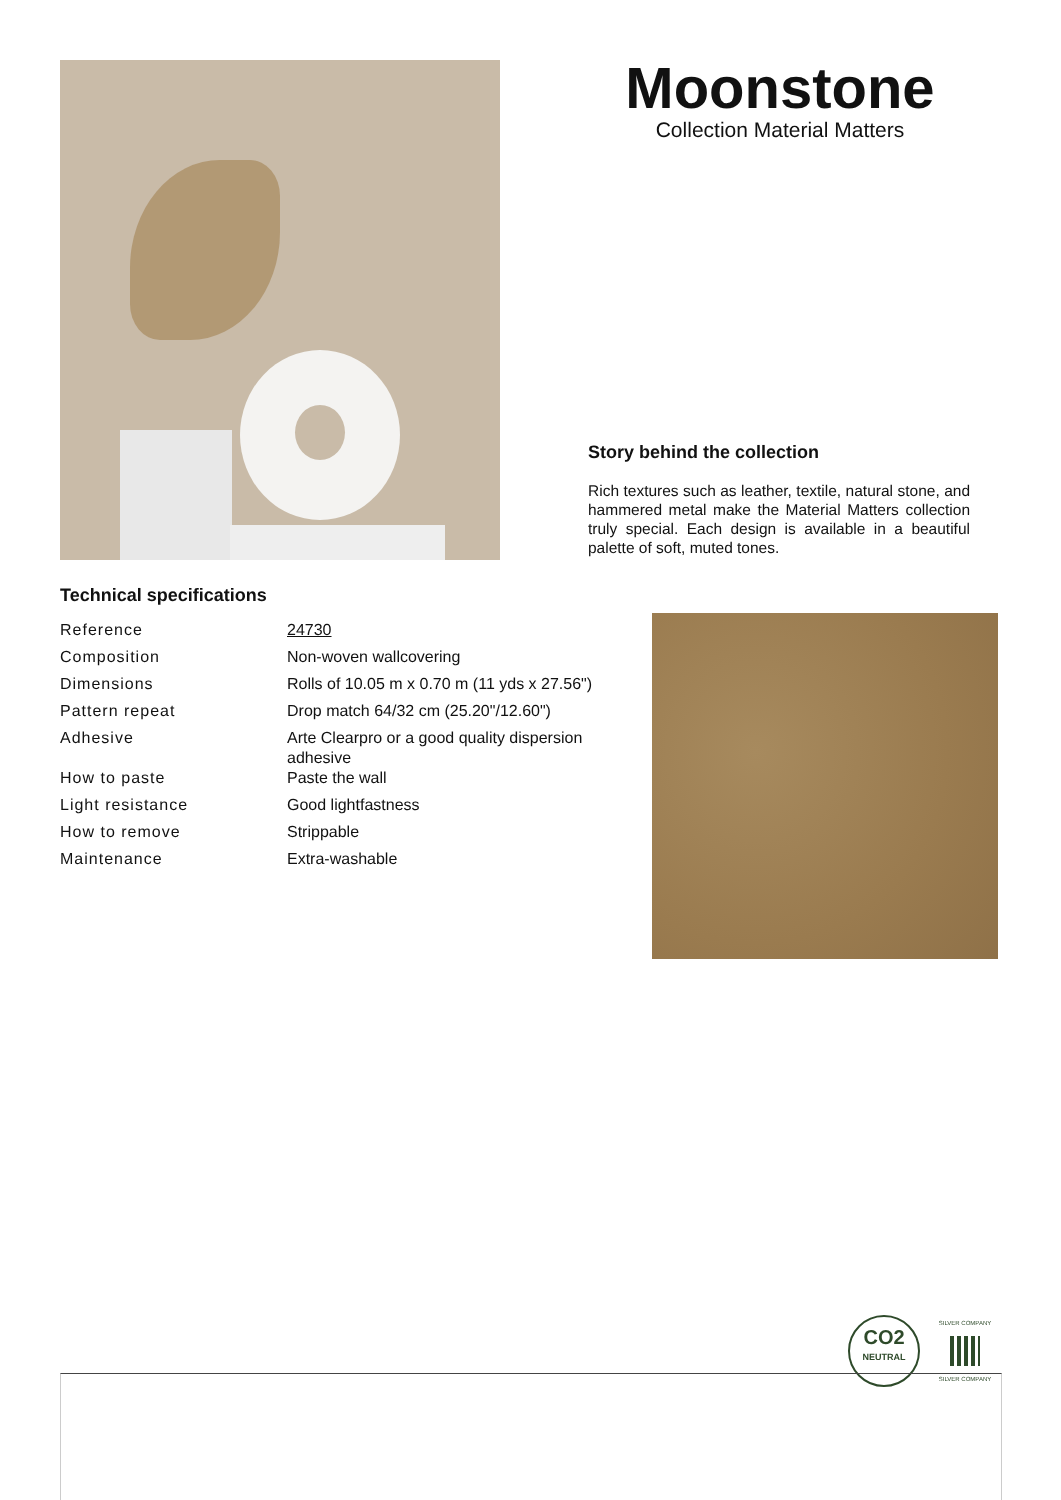Moonstone
Collection Material Matters
Story behind the collection
Rich textures such as leather, textile, natural stone, and hammered metal make the Material Matters collection truly special. Each design is available in a beautiful palette of soft, muted tones.
Technical specifications
| Reference | 24730 |
| Composition | Non-woven wallcovering |
| Dimensions | Rolls of 10.05 m x 0.70 m (11 yds x 27.56") |
| Pattern repeat | Drop match 64/32 cm (25.20"/12.60") |
| Adhesive | Arte Clearpro or a good quality dispersion adhesive |
| How to paste | Paste the wall |
| Light resistance | Good lightfastness |
| How to remove | Strippable |
| Maintenance | Extra-washable |
CO2
NEUTRAL
SILVER COMPANY
SILVER COMPANY